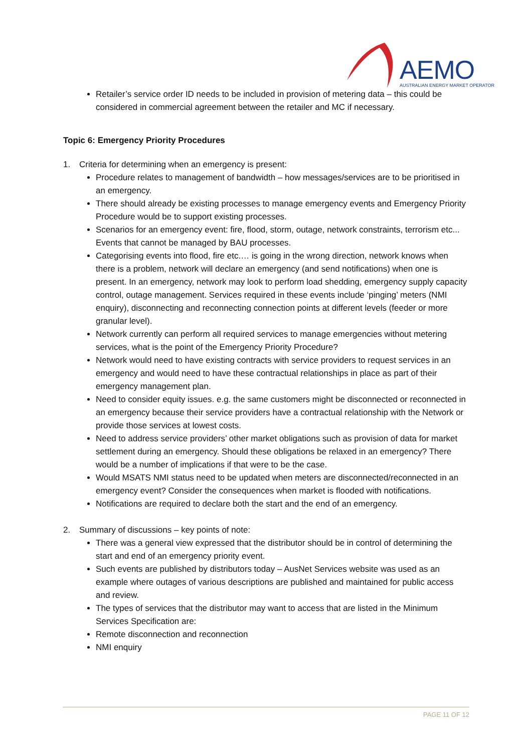AEMO
AUSTRALIAN ENERGY MARKET OPERATOR
Retailer’s service order ID needs to be included in provision of metering data – this could be considered in commercial agreement between the retailer and MC if necessary.
Topic 6: Emergency Priority Procedures
1. Criteria for determining when an emergency is present:
Procedure relates to management of bandwidth – how messages/services are to be prioritised in an emergency.
There should already be existing processes to manage emergency events and Emergency Priority Procedure would be to support existing processes.
Scenarios for an emergency event: fire, flood, storm, outage, network constraints, terrorism etc... Events that cannot be managed by BAU processes.
Categorising events into flood, fire etc.… is going in the wrong direction, network knows when there is a problem, network will declare an emergency (and send notifications) when one is present. In an emergency, network may look to perform load shedding, emergency supply capacity control, outage management. Services required in these events include ‘pinging’ meters (NMI enquiry), disconnecting and reconnecting connection points at different levels (feeder or more granular level).
Network currently can perform all required services to manage emergencies without metering services, what is the point of the Emergency Priority Procedure?
Network would need to have existing contracts with service providers to request services in an emergency and would need to have these contractual relationships in place as part of their emergency management plan.
Need to consider equity issues. e.g. the same customers might be disconnected or reconnected in an emergency because their service providers have a contractual relationship with the Network or provide those services at lowest costs.
Need to address service providers’ other market obligations such as provision of data for market settlement during an emergency. Should these obligations be relaxed in an emergency? There would be a number of implications if that were to be the case.
Would MSATS NMI status need to be updated when meters are disconnected/reconnected in an emergency event? Consider the consequences when market is flooded with notifications.
Notifications are required to declare both the start and the end of an emergency.
2. Summary of discussions – key points of note:
There was a general view expressed that the distributor should be in control of determining the start and end of an emergency priority event.
Such events are published by distributors today – AusNet Services website was used as an example where outages of various descriptions are published and maintained for public access and review.
The types of services that the distributor may want to access that are listed in the Minimum Services Specification are:
Remote disconnection and reconnection
NMI enquiry
PAGE 11 OF 12